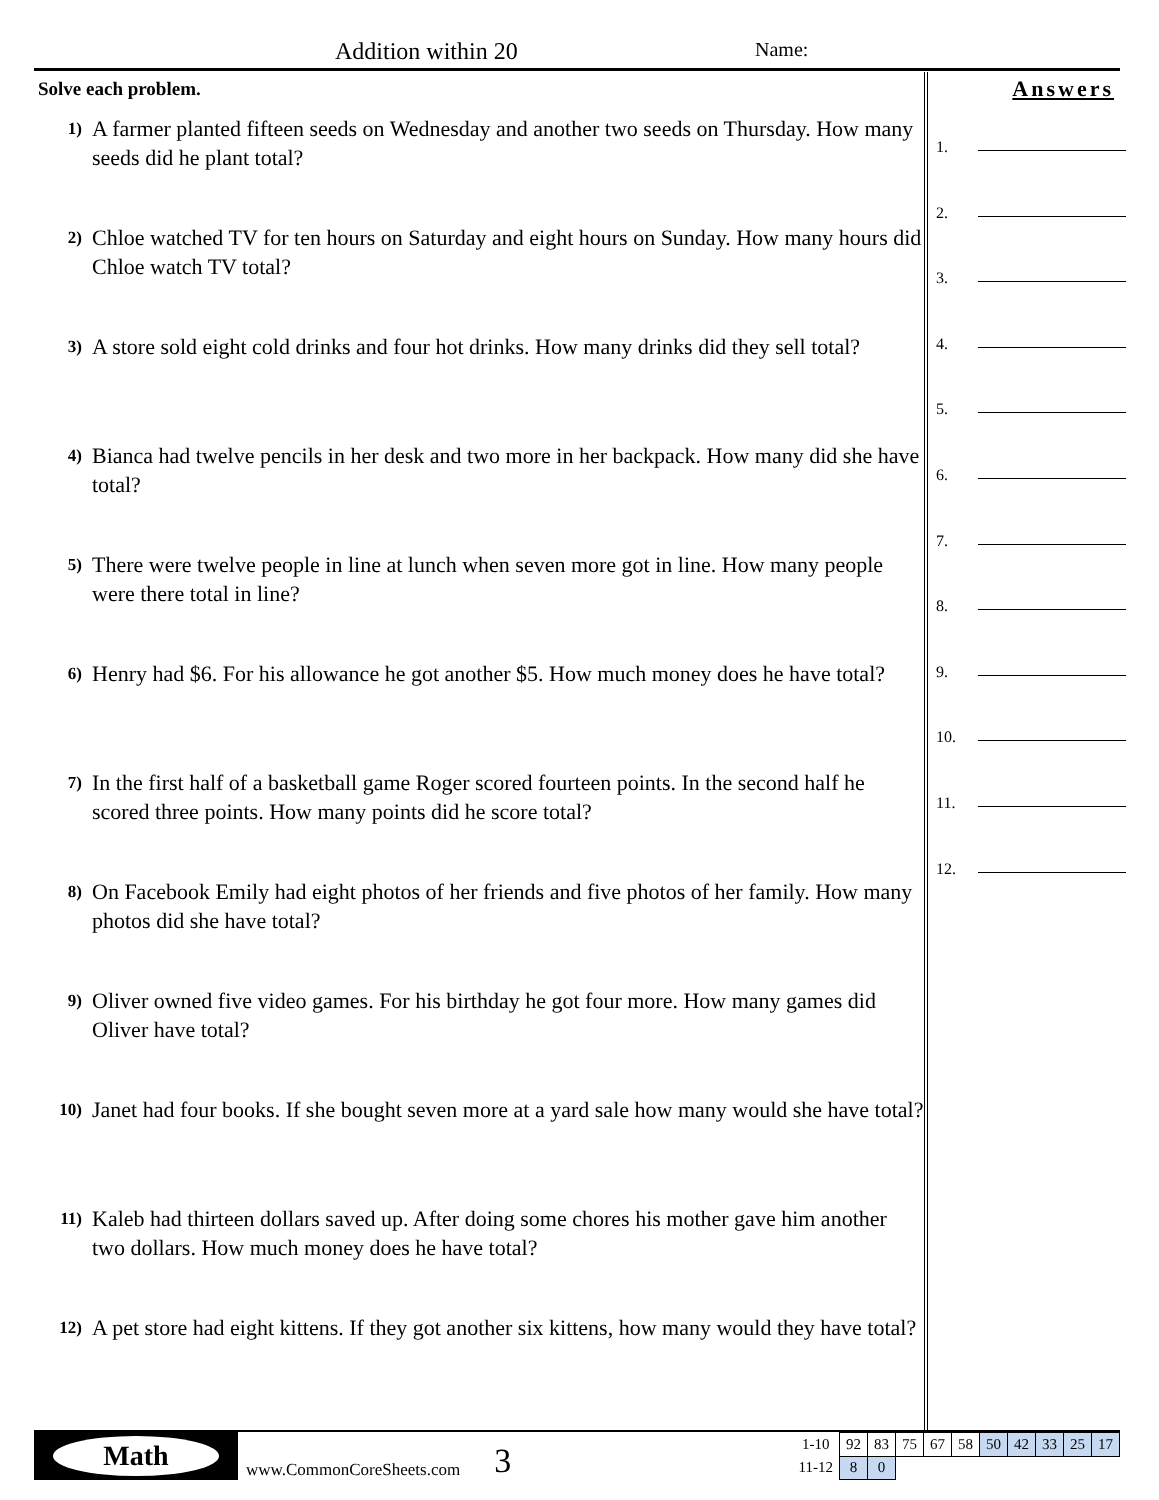Addition within 20 Name:
Solve each problem.
1)
A farmer planted fifteen seeds on Wednesday and another two seeds on Thursday. How many seeds did he plant total?
2)
Chloe watched TV for ten hours on Saturday and eight hours on Sunday. How many hours did Chloe watch TV total?
3)
A store sold eight cold drinks and four hot drinks. How many drinks did they sell total?
4)
Bianca had twelve pencils in her desk and two more in her backpack. How many did she have total?
5)
There were twelve people in line at lunch when seven more got in line. How many people were there total in line?
6)
Henry had $6. For his allowance he got another $5. How much money does he have total?
7)
In the first half of a basketball game Roger scored fourteen points. In the second half he scored three points. How many points did he score total?
8)
On Facebook Emily had eight photos of her friends and five photos of her family. How many photos did she have total?
9)
Oliver owned five video games. For his birthday he got four more. How many games did Oliver have total?
10)
Janet had four books. If she bought seven more at a yard sale how many would she have total?
11)
Kaleb had thirteen dollars saved up. After doing some chores his mother gave him another two dollars. How much money does he have total?
12)
A pet store had eight kittens. If they got another six kittens, how many would they have total?
Answers
1.
2.
3.
4.
5.
6.
7.
8.
9.
10.
11.
12.
Math
www.CommonCoreSheets.com
3
| 1-10 | 92 | 83 | 75 | 67 | 58 | 50 | 42 | 33 | 25 | 17 |
| 11-12 | 8 | 0 | | | | | | | | |